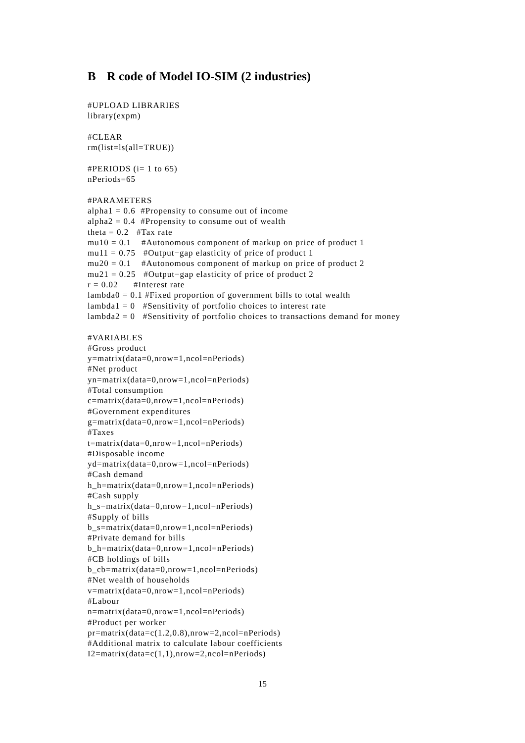B R code of Model IO-SIM (2 industries)
#UPLOAD LIBRARIES
library(expm)

#CLEAR
rm(list=ls(all=TRUE))

#PERIODS (i= 1 to 65)
nPeriods=65

#PARAMETERS
alpha1 = 0.6  #Propensity to consume out of income
alpha2 = 0.4  #Propensity to consume out of wealth
theta = 0.2   #Tax rate
mu10 = 0.1    #Autonomous component of markup on price of product 1
mu11 = 0.75   #Output−gap elasticity of price of product 1
mu20 = 0.1    #Autonomous component of markup on price of product 2
mu21 = 0.25   #Output−gap elasticity of price of product 2
r = 0.02      #Interest rate
lambda0 = 0.1 #Fixed proportion of government bills to total wealth
lambda1 = 0   #Sensitivity of portfolio choices to interest rate
lambda2 = 0   #Sensitivity of portfolio choices to transactions demand for money

#VARIABLES
#Gross product
y=matrix(data=0,nrow=1,ncol=nPeriods)
#Net product
yn=matrix(data=0,nrow=1,ncol=nPeriods)
#Total consumption
c=matrix(data=0,nrow=1,ncol=nPeriods)
#Government expenditures
g=matrix(data=0,nrow=1,ncol=nPeriods)
#Taxes
t=matrix(data=0,nrow=1,ncol=nPeriods)
#Disposable income
yd=matrix(data=0,nrow=1,ncol=nPeriods)
#Cash demand
h_h=matrix(data=0,nrow=1,ncol=nPeriods)
#Cash supply
h_s=matrix(data=0,nrow=1,ncol=nPeriods)
#Supply of bills
b_s=matrix(data=0,nrow=1,ncol=nPeriods)
#Private demand for bills
b_h=matrix(data=0,nrow=1,ncol=nPeriods)
#CB holdings of bills
b_cb=matrix(data=0,nrow=1,ncol=nPeriods)
#Net wealth of households
v=matrix(data=0,nrow=1,ncol=nPeriods)
#Labour
n=matrix(data=0,nrow=1,ncol=nPeriods)
#Product per worker
pr=matrix(data=c(1.2,0.8),nrow=2,ncol=nPeriods)
#Additional matrix to calculate labour coefficients
I2=matrix(data=c(1,1),nrow=2,ncol=nPeriods)
15